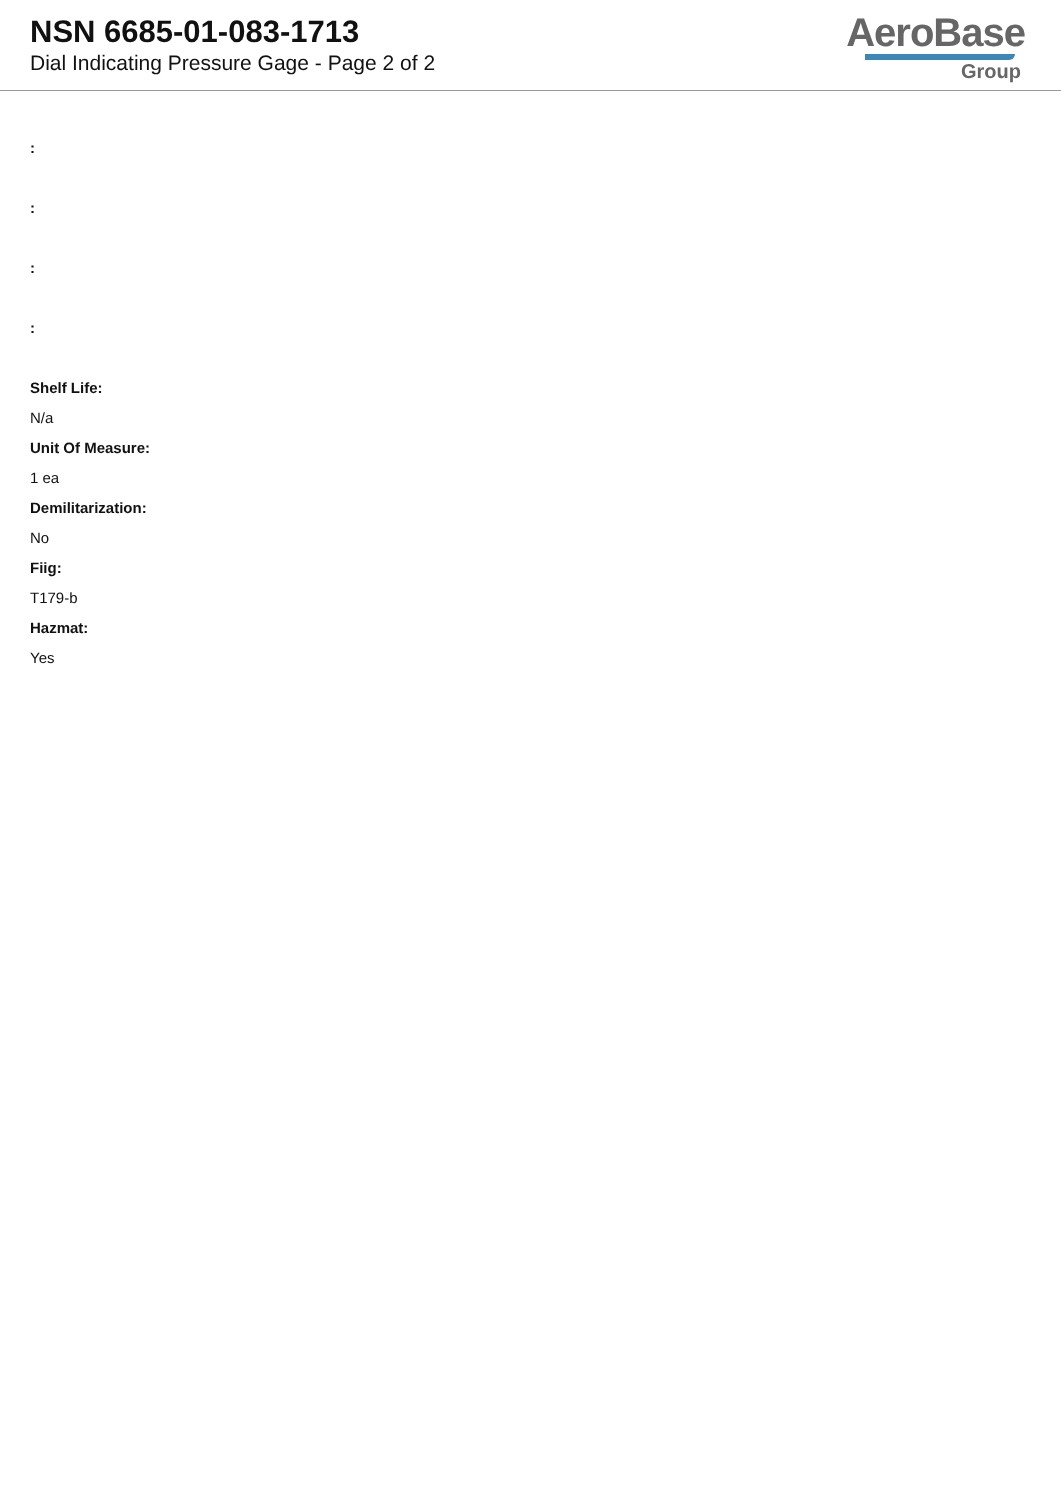NSN 6685-01-083-1713
Dial Indicating Pressure Gage - Page 2 of 2
AeroBase
Group
:
:
:
:
Shelf Life:
N/a
Unit Of Measure:
1 ea
Demilitarization:
No
Fiig:
T179-b
Hazmat:
Yes